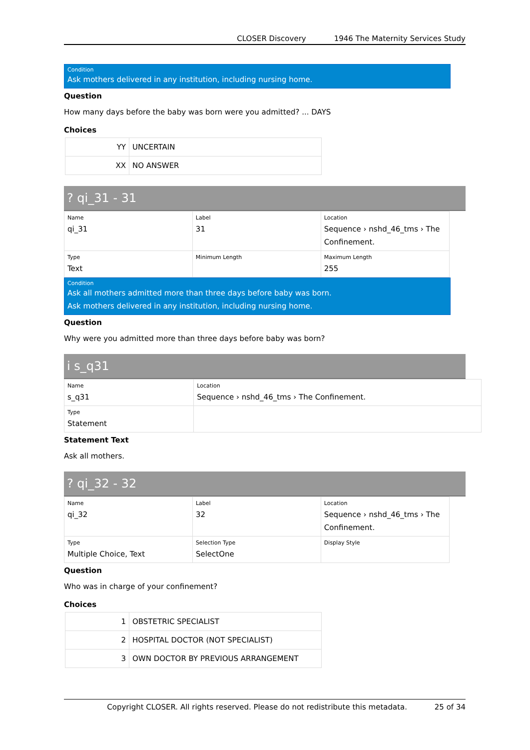CLOSER Discovery 1946 The Maternity Services Study
Condition
Ask mothers delivered in any institution, including nursing home.
Question
How many days before the baby was born were you admitted? ... DAYS
Choices
| YY | UNCERTAIN |
| XX | NO ANSWER |
? qi_31 - 31
| Name qi_31 | Label 31 | Location Sequence › nshd_46_tms › The Confinement. |
| Type Text | Minimum Length | Maximum Length 255 |
Condition
Ask all mothers admitted more than three days before baby was born.
Ask mothers delivered in any institution, including nursing home.
Question
Why were you admitted more than three days before baby was born?
i s_q31
| Name s_q31 | Location Sequence › nshd_46_tms › The Confinement. |
| Type Statement | |
Statement Text
Ask all mothers.
? qi_32 - 32
| Name qi_32 | Label 32 | Location Sequence › nshd_46_tms › The Confinement. |
| Type Multiple Choice, Text | Selection Type SelectOne | Display Style |
Question
Who was in charge of your confinement?
Choices
| 1 | OBSTETRIC SPECIALIST |
| 2 | HOSPITAL DOCTOR (NOT SPECIALIST) |
| 3 | OWN DOCTOR BY PREVIOUS ARRANGEMENT |
Copyright CLOSER. All rights reserved. Please do not redistribute this metadata. 25 of 34